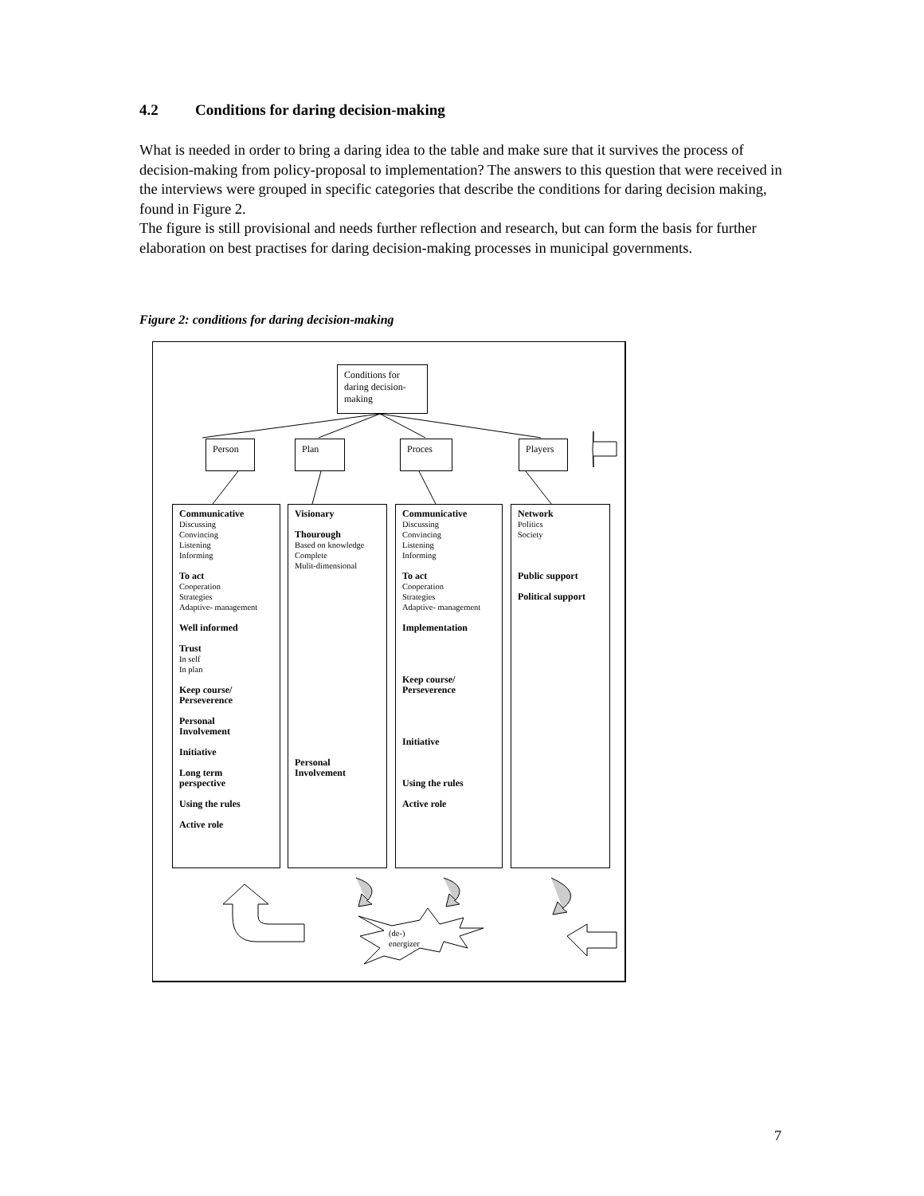4.2 Conditions for daring decision-making
What is needed in order to bring a daring idea to the table and make sure that it survives the process of decision-making from policy-proposal to implementation? The answers to this question that were received in the interviews were grouped in specific categories that describe the conditions for daring decision making, found in Figure 2.
The figure is still provisional and needs further reflection and research, but can form the basis for further elaboration on best practises for daring decision-making processes in municipal governments.
Figure 2: conditions for daring decision-making
Conditions for daring decision-making
Person Plan Proces Players
Communicative
Discussing
Convincing
Listening
Informing
To act
Cooperation
Strategies
Adaptive- management
Well informed
Trust
In self
In plan
Keep course/
Perseverence
Personal
Involvement
Initiative
Long term
perspective
Using the rules
Active role
Visionary
Thourough
Based on knowledge
Complete
Mulit-dimensional
Personal
Involvement
Communicative
Discussing
Convincing
Listening
Informing
To act
Cooperation
Strategies
Adaptive- management
Implementation
Keep course/
Perseverence
Initiative
Using the rules
Active role
Network
Politics
Society
Public support
Political support
(de-)
energizer
7